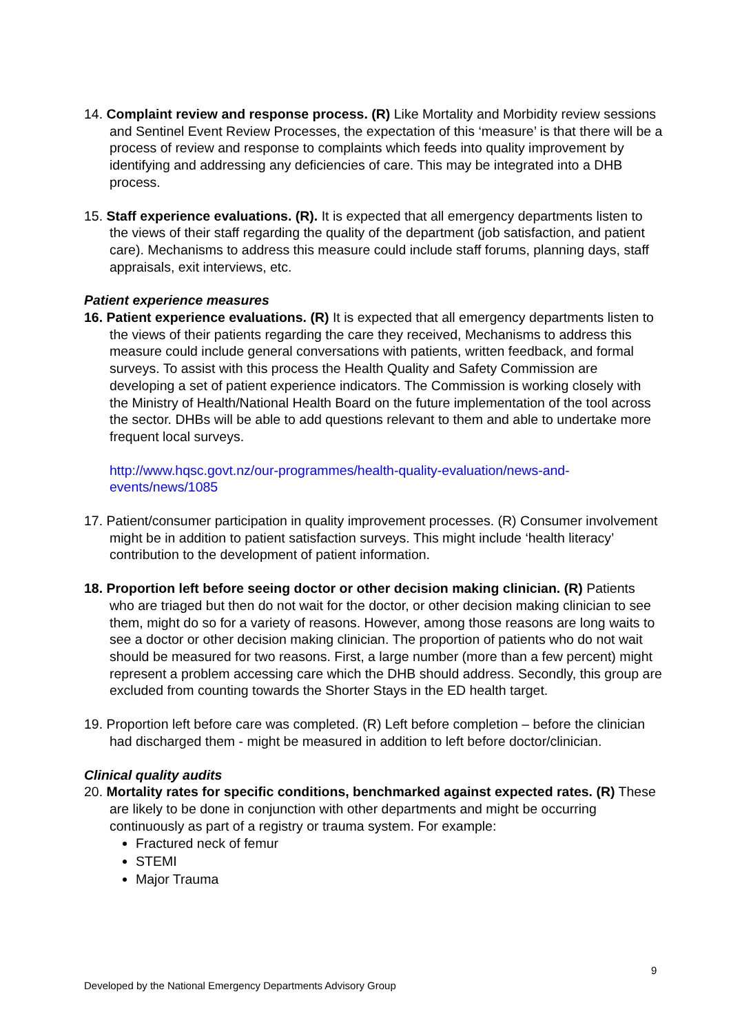14. Complaint review and response process. (R) Like Mortality and Morbidity review sessions and Sentinel Event Review Processes, the expectation of this ‘measure’ is that there will be a process of review and response to complaints which feeds into quality improvement by identifying and addressing any deficiencies of care. This may be integrated into a DHB process.
15. Staff experience evaluations. (R). It is expected that all emergency departments listen to the views of their staff regarding the quality of the department (job satisfaction, and patient care). Mechanisms to address this measure could include staff forums, planning days, staff appraisals, exit interviews, etc.
Patient experience measures
16. Patient experience evaluations. (R) It is expected that all emergency departments listen to the views of their patients regarding the care they received, Mechanisms to address this measure could include general conversations with patients, written feedback, and formal surveys. To assist with this process the Health Quality and Safety Commission are developing a set of patient experience indicators. The Commission is working closely with the Ministry of Health/National Health Board on the future implementation of the tool across the sector. DHBs will be able to add questions relevant to them and able to undertake more frequent local surveys.
http://www.hqsc.govt.nz/our-programmes/health-quality-evaluation/news-and-events/news/1085
17. Patient/consumer participation in quality improvement processes. (R) Consumer involvement might be in addition to patient satisfaction surveys. This might include ‘health literacy’ contribution to the development of patient information.
18. Proportion left before seeing doctor or other decision making clinician. (R) Patients who are triaged but then do not wait for the doctor, or other decision making clinician to see them, might do so for a variety of reasons. However, among those reasons are long waits to see a doctor or other decision making clinician. The proportion of patients who do not wait should be measured for two reasons. First, a large number (more than a few percent) might represent a problem accessing care which the DHB should address. Secondly, this group are excluded from counting towards the Shorter Stays in the ED health target.
19. Proportion left before care was completed. (R) Left before completion – before the clinician had discharged them - might be measured in addition to left before doctor/clinician.
Clinical quality audits
20. Mortality rates for specific conditions, benchmarked against expected rates. (R) These are likely to be done in conjunction with other departments and might be occurring continuously as part of a registry or trauma system. For example:
Fractured neck of femur
STEMI
Major Trauma
9
Developed by the National Emergency Departments Advisory Group